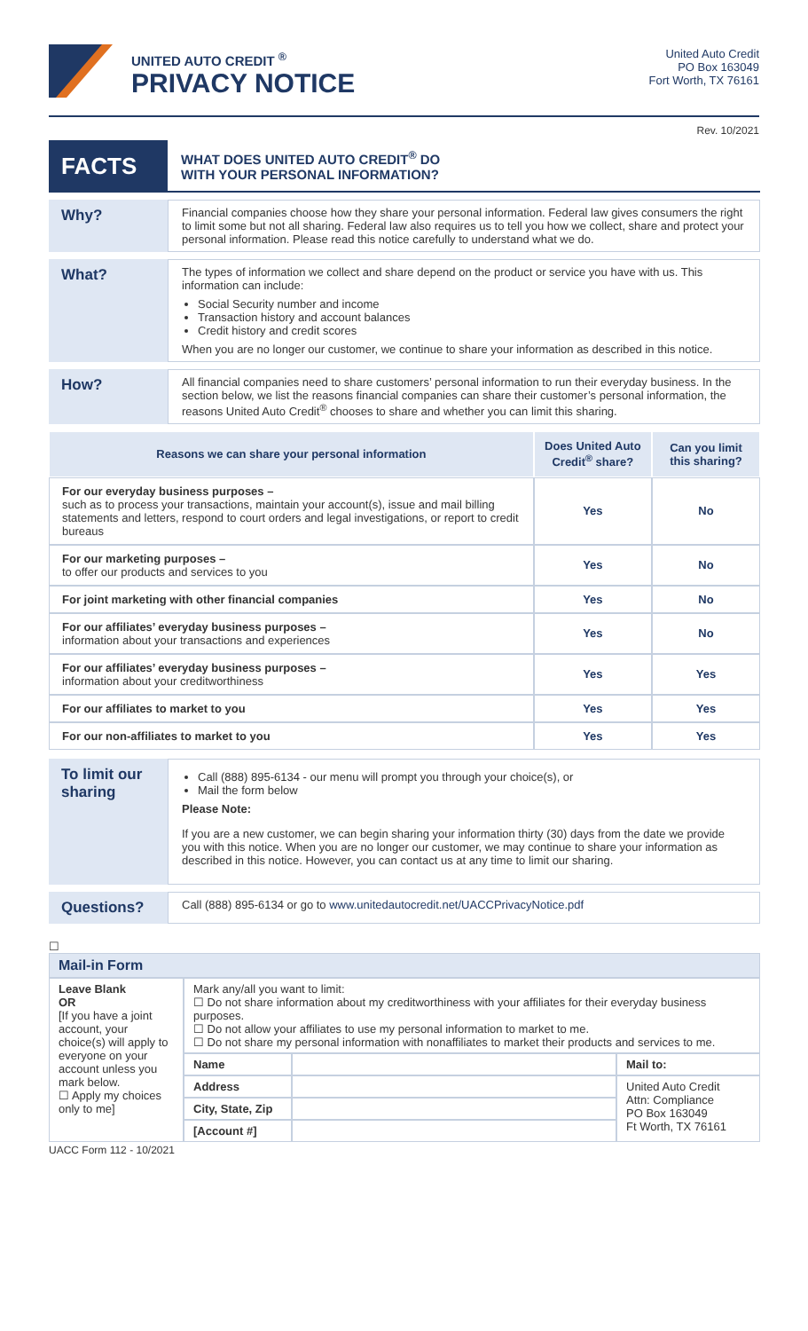UNITED AUTO CREDIT <sup>®</sup>
PRIVACY NOTICE
United Auto Credit
PO Box 163049
Fort Worth, TX 76161
Rev. 10/2021
| FACTS | WHAT DOES UNITED AUTO CREDIT<sup>®</sup> DO WITH YOUR PERSONAL INFORMATION? |
| Why? | Financial companies choose how they share your personal information. Federal law gives consumers the right to limit some but not all sharing. Federal law also requires us to tell you how we collect, share and protect your personal information. Please read this notice carefully to understand what we do. |
| What? | The types of information we collect and share depend on the product or service you have with us. This information can include: Social Security number and income Transaction history and account balances Credit history and credit scores When you are no longer our customer, we continue to share your information as described in this notice. |
| How? | All financial companies need to share customers’ personal information to run their everyday business. In the section below, we list the reasons financial companies can share their customer’s personal information, the reasons United Auto Credit<sup>®</sup> chooses to share and whether you can limit this sharing. |
| Reasons we can share your personal information | Does United Auto Credit<sup>®</sup> share? | Can you limit this sharing? |
| --- | --- | --- |
| For our everyday business purposes – such as to process your transactions, maintain your account(s), issue and mail billing statements and letters, respond to court orders and legal investigations, or report to credit bureaus | Yes | No |
| For our marketing purposes – to offer our products and services to you | Yes | No |
| For joint marketing with other financial companies | Yes | No |
| For our affiliates’ everyday business purposes – information about your transactions and experiences | Yes | No |
| For our affiliates’ everyday business purposes – information about your creditworthiness | Yes | Yes |
| For our affiliates to market to you | Yes | Yes |
| For our non-affiliates to market to you | Yes | Yes |
| To limit our sharing | Call (888) 895-6134 - our menu will prompt you through your choice(s), or Mail the form below Please Note: If you are a new customer, we can begin sharing your information thirty (30) days from the date we provide you with this notice. When you are no longer our customer, we may continue to share your information as described in this notice. However, you can contact us at any time to limit our sharing. |
| Questions? | Call (888) 895-6134 or go to www.unitedautocredit.net/UACCPrivacyNotice.pdf |
☐
| Mail-in Form | | | |
| Leave Blank OR [If you have a joint account, your choice(s) will apply to everyone on your account unless you mark below. ☐ Apply my choices only to me] | Mark any/all you want to limit: ☐ Do not share information about my creditworthiness with your affiliates for their everyday business purposes. ☐ Do not allow your affiliates to use my personal information to market to me. ☐ Do not share my personal information with nonaffiliates to market their products and services to me. | | |
| | Name | | Mail to: |
| | Address | | United Auto Credit Attn: Compliance PO Box 163049 Ft Worth, TX 76161 |
| | City, State, Zip | | |
| | [Account #] | | |
UACC Form 112 - 10/2021